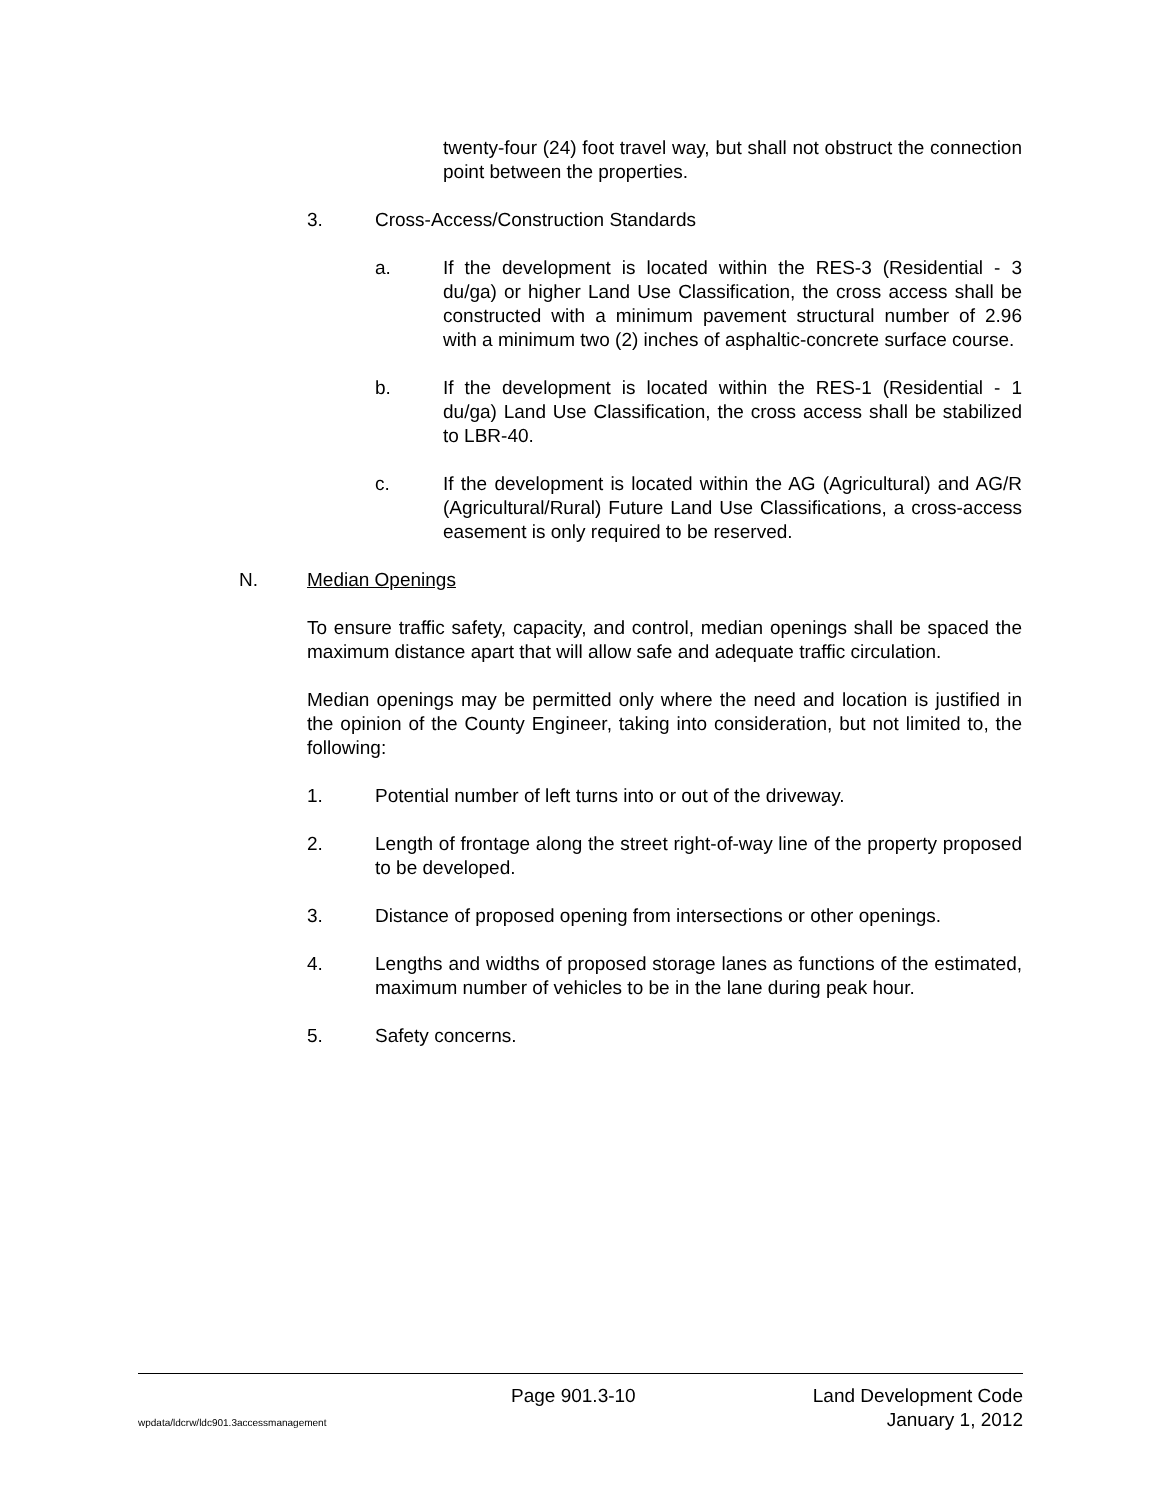twenty-four (24) foot travel way, but shall not obstruct the connection point between the properties.
3. Cross-Access/Construction Standards
a. If the development is located within the RES-3 (Residential - 3 du/ga) or higher Land Use Classification, the cross access shall be constructed with a minimum pavement structural number of 2.96 with a minimum two (2) inches of asphaltic-concrete surface course.
b. If the development is located within the RES-1 (Residential - 1 du/ga) Land Use Classification, the cross access shall be stabilized to LBR-40.
c. If the development is located within the AG (Agricultural) and AG/R (Agricultural/Rural) Future Land Use Classifications, a cross-access easement is only required to be reserved.
N. Median Openings
To ensure traffic safety, capacity, and control, median openings shall be spaced the maximum distance apart that will allow safe and adequate traffic circulation.
Median openings may be permitted only where the need and location is justified in the opinion of the County Engineer, taking into consideration, but not limited to, the following:
1. Potential number of left turns into or out of the driveway.
2. Length of frontage along the street right-of-way line of the property proposed to be developed.
3. Distance of proposed opening from intersections or other openings.
4. Lengths and widths of proposed storage lanes as functions of the estimated, maximum number of vehicles to be in the lane during peak hour.
5. Safety concerns.
Page 901.3-10 Land Development Code
wpdata/ldcrw/ldc901.3accessmanagement January 1, 2012